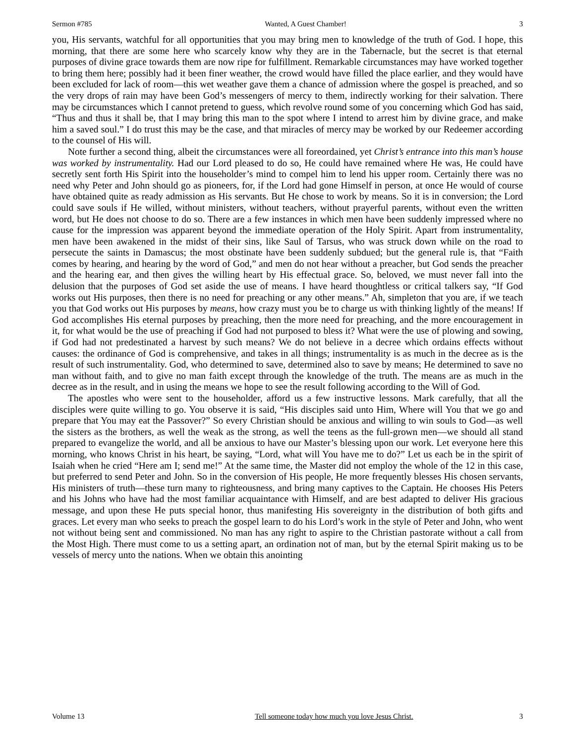Sermon #785 Wanted, A Guest Chamber! 3
you, His servants, watchful for all opportunities that you may bring men to knowledge of the truth of God. I hope, this morning, that there are some here who scarcely know why they are in the Tabernacle, but the secret is that eternal purposes of divine grace towards them are now ripe for fulfillment. Remarkable circumstances may have worked together to bring them here; possibly had it been finer weather, the crowd would have filled the place earlier, and they would have been excluded for lack of room—this wet weather gave them a chance of admission where the gospel is preached, and so the very drops of rain may have been God’s messengers of mercy to them, indirectly working for their salvation. There may be circumstances which I cannot pretend to guess, which revolve round some of you concerning which God has said, “Thus and thus it shall be, that I may bring this man to the spot where I intend to arrest him by divine grace, and make him a saved soul.” I do trust this may be the case, and that miracles of mercy may be worked by our Redeemer according to the counsel of His will.
Note further a second thing, albeit the circumstances were all foreordained, yet Christ’s entrance into this man’s house was worked by instrumentality. Had our Lord pleased to do so, He could have remained where He was, He could have secretly sent forth His Spirit into the householder’s mind to compel him to lend his upper room. Certainly there was no need why Peter and John should go as pioneers, for, if the Lord had gone Himself in person, at once He would of course have obtained quite as ready admission as His servants. But He chose to work by means. So it is in conversion; the Lord could save souls if He willed, without ministers, without teachers, without prayerful parents, without even the written word, but He does not choose to do so. There are a few instances in which men have been suddenly impressed where no cause for the impression was apparent beyond the immediate operation of the Holy Spirit. Apart from instrumentality, men have been awakened in the midst of their sins, like Saul of Tarsus, who was struck down while on the road to persecute the saints in Damascus; the most obstinate have been suddenly subdued; but the general rule is, that “Faith comes by hearing, and hearing by the word of God,” and men do not hear without a preacher, but God sends the preacher and the hearing ear, and then gives the willing heart by His effectual grace. So, beloved, we must never fall into the delusion that the purposes of God set aside the use of means. I have heard thoughtless or critical talkers say, “If God works out His purposes, then there is no need for preaching or any other means.” Ah, simpleton that you are, if we teach you that God works out His purposes by means, how crazy must you be to charge us with thinking lightly of the means! If God accomplishes His eternal purposes by preaching, then the more need for preaching, and the more encouragement in it, for what would be the use of preaching if God had not purposed to bless it? What were the use of plowing and sowing, if God had not predestinated a harvest by such means? We do not believe in a decree which ordains effects without causes: the ordinance of God is comprehensive, and takes in all things; instrumentality is as much in the decree as is the result of such instrumentality. God, who determined to save, determined also to save by means; He determined to save no man without faith, and to give no man faith except through the knowledge of the truth. The means are as much in the decree as in the result, and in using the means we hope to see the result following according to the Will of God.
The apostles who were sent to the householder, afford us a few instructive lessons. Mark carefully, that all the disciples were quite willing to go. You observe it is said, “His disciples said unto Him, Where will You that we go and prepare that You may eat the Passover?” So every Christian should be anxious and willing to win souls to God—as well the sisters as the brothers, as well the weak as the strong, as well the teens as the full-grown men—we should all stand prepared to evangelize the world, and all be anxious to have our Master’s blessing upon our work. Let everyone here this morning, who knows Christ in his heart, be saying, “Lord, what will You have me to do?” Let us each be in the spirit of Isaiah when he cried “Here am I; send me!” At the same time, the Master did not employ the whole of the 12 in this case, but preferred to send Peter and John. So in the conversion of His people, He more frequently blesses His chosen servants, His ministers of truth—these turn many to righteousness, and bring many captives to the Captain. He chooses His Peters and his Johns who have had the most familiar acquaintance with Himself, and are best adapted to deliver His gracious message, and upon these He puts special honor, thus manifesting His sovereignty in the distribution of both gifts and graces. Let every man who seeks to preach the gospel learn to do his Lord’s work in the style of Peter and John, who went not without being sent and commissioned. No man has any right to aspire to the Christian pastorate without a call from the Most High. There must come to us a setting apart, an ordination not of man, but by the eternal Spirit making us to be vessels of mercy unto the nations. When we obtain this anointing
Volume 13 Tell someone today how much you love Jesus Christ. 3